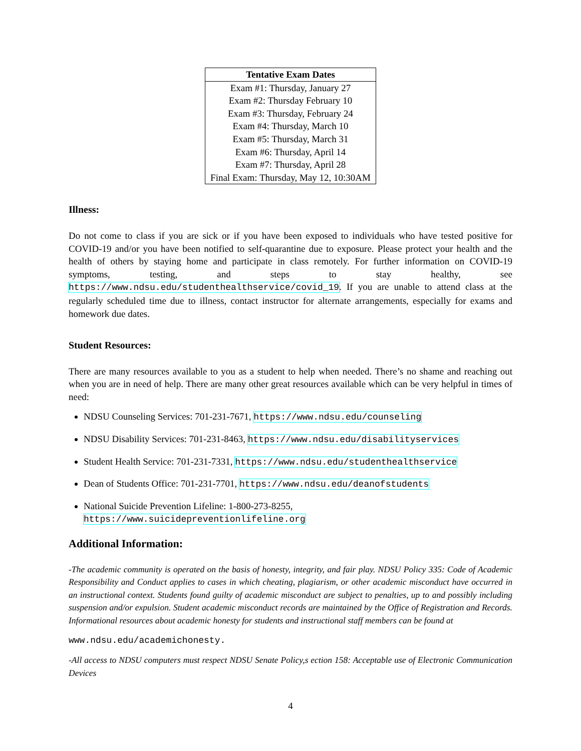| Tentative Exam Dates |
| --- |
| Exam #1: Thursday, January 27 |
| Exam #2: Thursday February 10 |
| Exam #3: Thursday, February 24 |
| Exam #4: Thursday, March 10 |
| Exam #5: Thursday, March 31 |
| Exam #6: Thursday, April 14 |
| Exam #7: Thursday, April 28 |
| Final Exam: Thursday, May 12, 10:30AM |
Illness:
Do not come to class if you are sick or if you have been exposed to individuals who have tested positive for COVID-19 and/or you have been notified to self-quarantine due to exposure. Please protect your health and the health of others by staying home and participate in class remotely. For further information on COVID-19 symptoms, testing, and steps to stay healthy, see https://www.ndsu.edu/studenthealthservice/covid_19. If you are unable to attend class at the regularly scheduled time due to illness, contact instructor for alternate arrangements, especially for exams and homework due dates.
Student Resources:
There are many resources available to you as a student to help when needed. There’s no shame and reaching out when you are in need of help. There are many other great resources available which can be very helpful in times of need:
NDSU Counseling Services: 701-231-7671, https://www.ndsu.edu/counseling
NDSU Disability Services: 701-231-8463, https://www.ndsu.edu/disabilityservices
Student Health Service: 701-231-7331, https://www.ndsu.edu/studenthealthservice
Dean of Students Office: 701-231-7701, https://www.ndsu.edu/deanofstudents
National Suicide Prevention Lifeline: 1-800-273-8255, https://www.suicidepreventionlifeline.org
Additional Information:
-The academic community is operated on the basis of honesty, integrity, and fair play. NDSU Policy 335: Code of Academic Responsibility and Conduct applies to cases in which cheating, plagiarism, or other academic misconduct have occurred in an instructional context. Students found guilty of academic misconduct are subject to penalties, up to and possibly including suspension and/or expulsion. Student academic misconduct records are maintained by the Office of Registration and Records. Informational resources about academic honesty for students and instructional staff members can be found at
www.ndsu.edu/academichonesty.
-All access to NDSU computers must respect NDSU Senate Policy,s ection 158: Acceptable use of Electronic Communication Devices
4